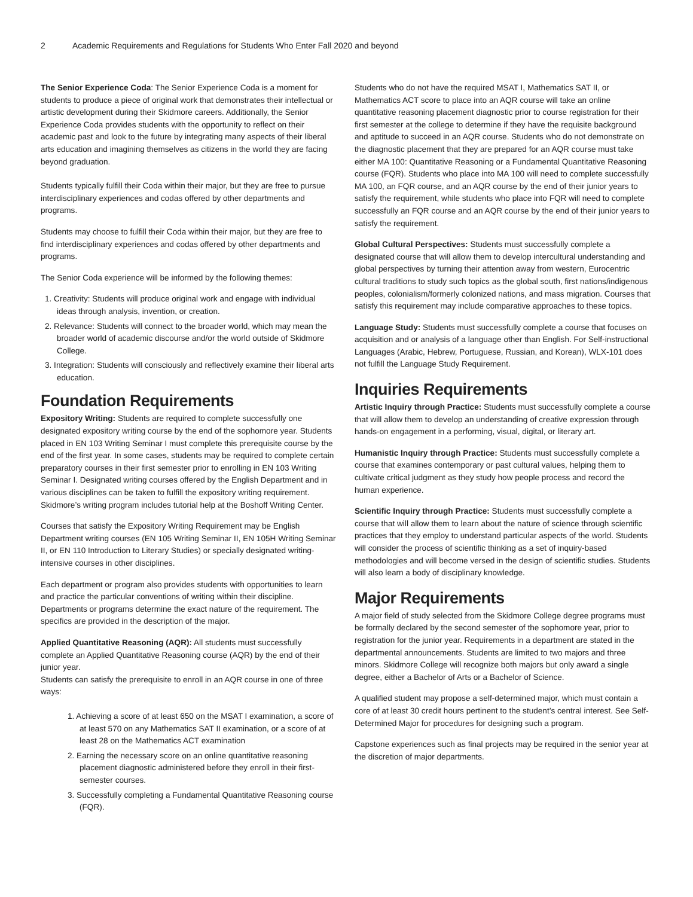2 Academic Requirements and Regulations for Students Who Enter Fall 2020 and beyond
The Senior Experience Coda: The Senior Experience Coda is a moment for students to produce a piece of original work that demonstrates their intellectual or artistic development during their Skidmore careers. Additionally, the Senior Experience Coda provides students with the opportunity to reflect on their academic past and look to the future by integrating many aspects of their liberal arts education and imagining themselves as citizens in the world they are facing beyond graduation.
Students typically fulfill their Coda within their major, but they are free to pursue interdisciplinary experiences and codas offered by other departments and programs.
Students may choose to fulfill their Coda within their major, but they are free to find interdisciplinary experiences and codas offered by other departments and programs.
The Senior Coda experience will be informed by the following themes:
1. Creativity: Students will produce original work and engage with individual ideas through analysis, invention, or creation.
2. Relevance: Students will connect to the broader world, which may mean the broader world of academic discourse and/or the world outside of Skidmore College.
3. Integration: Students will consciously and reflectively examine their liberal arts education.
Foundation Requirements
Expository Writing: Students are required to complete successfully one designated expository writing course by the end of the sophomore year. Students placed in EN 103 Writing Seminar I must complete this prerequisite course by the end of the first year. In some cases, students may be required to complete certain preparatory courses in their first semester prior to enrolling in EN 103 Writing Seminar I. Designated writing courses offered by the English Department and in various disciplines can be taken to fulfill the expository writing requirement. Skidmore’s writing program includes tutorial help at the Boshoff Writing Center.
Courses that satisfy the Expository Writing Requirement may be English Department writing courses (EN 105 Writing Seminar II, EN 105H Writing Seminar II, or EN 110 Introduction to Literary Studies) or specially designated writing-intensive courses in other disciplines.
Each department or program also provides students with opportunities to learn and practice the particular conventions of writing within their discipline. Departments or programs determine the exact nature of the requirement. The specifics are provided in the description of the major.
Applied Quantitative Reasoning (AQR): All students must successfully complete an Applied Quantitative Reasoning course (AQR) by the end of their junior year.
Students can satisfy the prerequisite to enroll in an AQR course in one of three ways:
1. Achieving a score of at least 650 on the MSAT I examination, a score of at least 570 on any Mathematics SAT II examination, or a score of at least 28 on the Mathematics ACT examination
2. Earning the necessary score on an online quantitative reasoning placement diagnostic administered before they enroll in their first-semester courses.
3. Successfully completing a Fundamental Quantitative Reasoning course (FQR).
Students who do not have the required MSAT I, Mathematics SAT II, or Mathematics ACT score to place into an AQR course will take an online quantitative reasoning placement diagnostic prior to course registration for their first semester at the college to determine if they have the requisite background and aptitude to succeed in an AQR course. Students who do not demonstrate on the diagnostic placement that they are prepared for an AQR course must take either MA 100: Quantitative Reasoning or a Fundamental Quantitative Reasoning course (FQR). Students who place into MA 100 will need to complete successfully MA 100, an FQR course, and an AQR course by the end of their junior years to satisfy the requirement, while students who place into FQR will need to complete successfully an FQR course and an AQR course by the end of their junior years to satisfy the requirement.
Global Cultural Perspectives: Students must successfully complete a designated course that will allow them to develop intercultural understanding and global perspectives by turning their attention away from western, Eurocentric cultural traditions to study such topics as the global south, first nations/indigenous peoples, colonialism/formerly colonized nations, and mass migration. Courses that satisfy this requirement may include comparative approaches to these topics.
Language Study: Students must successfully complete a course that focuses on acquisition and or analysis of a language other than English. For Self-instructional Languages (Arabic, Hebrew, Portuguese, Russian, and Korean), WLX-101 does not fulfill the Language Study Requirement.
Inquiries Requirements
Artistic Inquiry through Practice: Students must successfully complete a course that will allow them to develop an understanding of creative expression through hands-on engagement in a performing, visual, digital, or literary art.
Humanistic Inquiry through Practice: Students must successfully complete a course that examines contemporary or past cultural values, helping them to cultivate critical judgment as they study how people process and record the human experience.
Scientific Inquiry through Practice: Students must successfully complete a course that will allow them to learn about the nature of science through scientific practices that they employ to understand particular aspects of the world. Students will consider the process of scientific thinking as a set of inquiry-based methodologies and will become versed in the design of scientific studies. Students will also learn a body of disciplinary knowledge.
Major Requirements
A major field of study selected from the Skidmore College degree programs must be formally declared by the second semester of the sophomore year, prior to registration for the junior year. Requirements in a department are stated in the departmental announcements. Students are limited to two majors and three minors. Skidmore College will recognize both majors but only award a single degree, either a Bachelor of Arts or a Bachelor of Science.
A qualified student may propose a self-determined major, which must contain a core of at least 30 credit hours pertinent to the student’s central interest. See Self-Determined Major for procedures for designing such a program.
Capstone experiences such as final projects may be required in the senior year at the discretion of major departments.